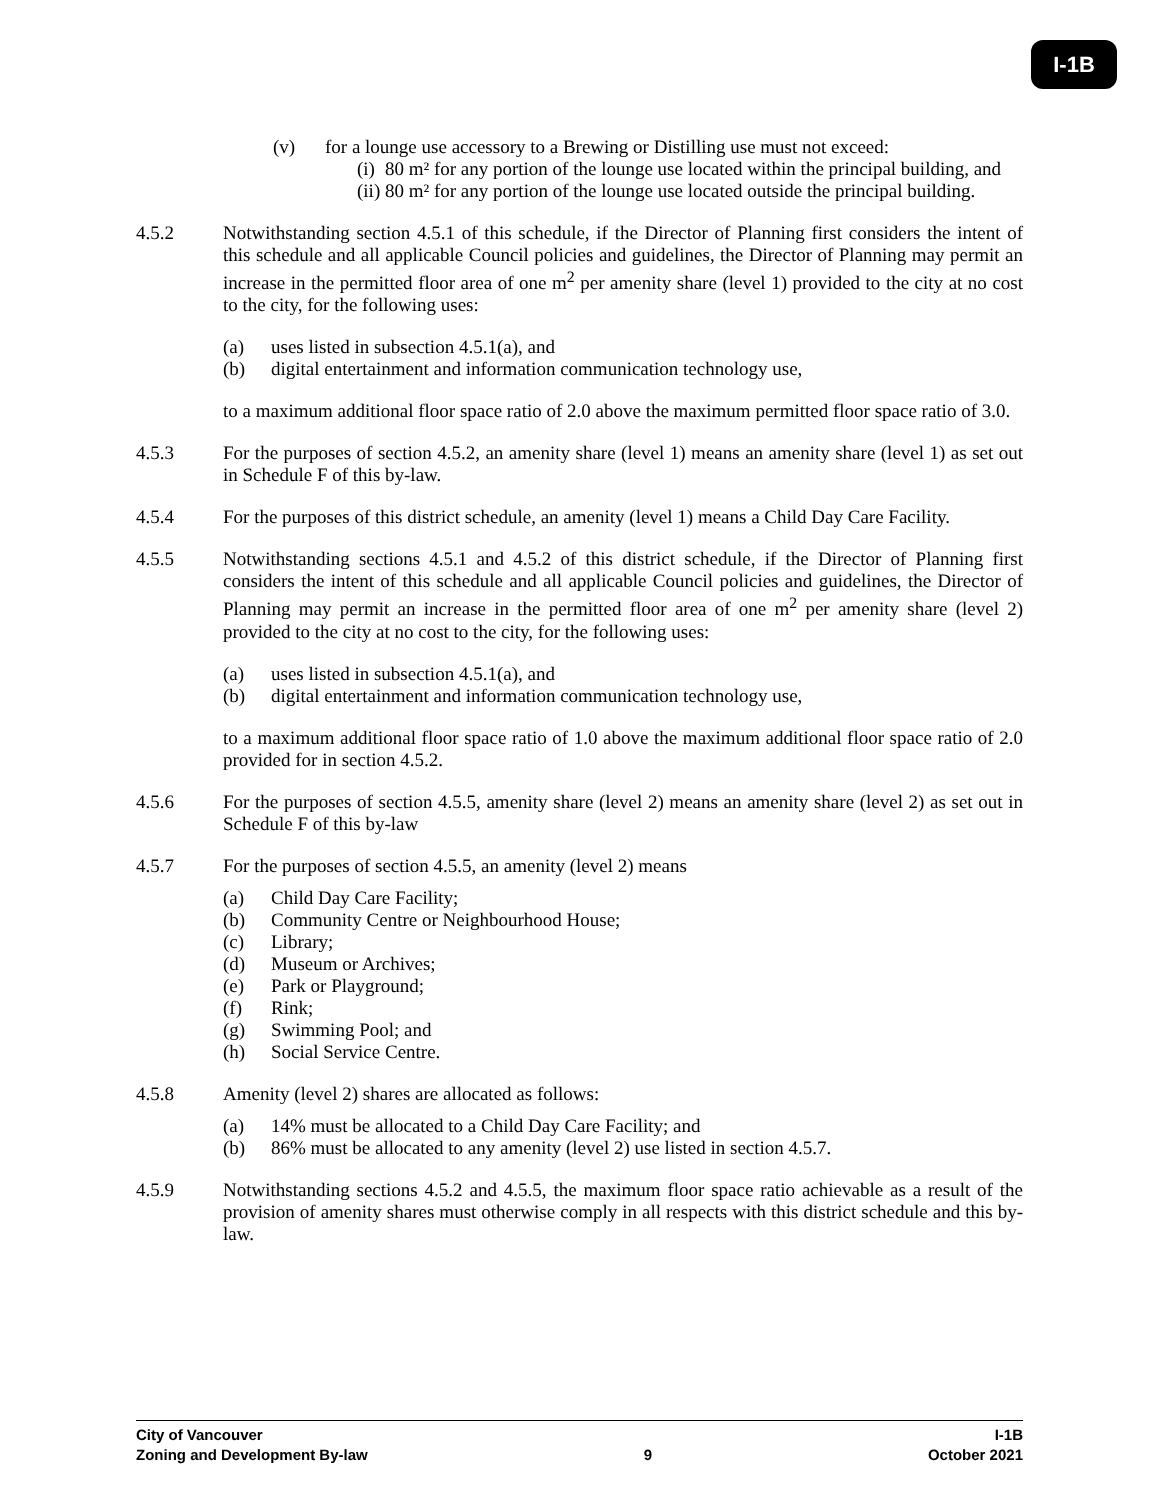I-1B
(v) for a lounge use accessory to a Brewing or Distilling use must not exceed:
(i) 80 m² for any portion of the lounge use located within the principal building, and
(ii) 80 m² for any portion of the lounge use located outside the principal building.
4.5.2 Notwithstanding section 4.5.1 of this schedule, if the Director of Planning first considers the intent of this schedule and all applicable Council policies and guidelines, the Director of Planning may permit an increase in the permitted floor area of one m<sup>2</sup> per amenity share (level 1) provided to the city at no cost to the city, for the following uses:
(a) uses listed in subsection 4.5.1(a), and
(b) digital entertainment and information communication technology use,
to a maximum additional floor space ratio of 2.0 above the maximum permitted floor space ratio of 3.0.
4.5.3 For the purposes of section 4.5.2, an amenity share (level 1) means an amenity share (level 1) as set out in Schedule F of this by-law.
4.5.4 For the purposes of this district schedule, an amenity (level 1) means a Child Day Care Facility.
4.5.5 Notwithstanding sections 4.5.1 and 4.5.2 of this district schedule, if the Director of Planning first considers the intent of this schedule and all applicable Council policies and guidelines, the Director of Planning may permit an increase in the permitted floor area of one m<sup>2</sup> per amenity share (level 2) provided to the city at no cost to the city, for the following uses:
(a) uses listed in subsection 4.5.1(a), and
(b) digital entertainment and information communication technology use,
to a maximum additional floor space ratio of 1.0 above the maximum additional floor space ratio of 2.0 provided for in section 4.5.2.
4.5.6 For the purposes of section 4.5.5, amenity share (level 2) means an amenity share (level 2) as set out in Schedule F of this by-law
4.5.7 For the purposes of section 4.5.5, an amenity (level 2) means
(a) Child Day Care Facility;
(b) Community Centre or Neighbourhood House;
(c) Library;
(d) Museum or Archives;
(e) Park or Playground;
(f) Rink;
(g) Swimming Pool; and
(h) Social Service Centre.
4.5.8 Amenity (level 2) shares are allocated as follows:
(a) 14% must be allocated to a Child Day Care Facility; and
(b) 86% must be allocated to any amenity (level 2) use listed in section 4.5.7.
4.5.9 Notwithstanding sections 4.5.2 and 4.5.5, the maximum floor space ratio achievable as a result of the provision of amenity shares must otherwise comply in all respects with this district schedule and this by-law.
City of Vancouver I-1B
Zoning and Development By-law 9 October 2021